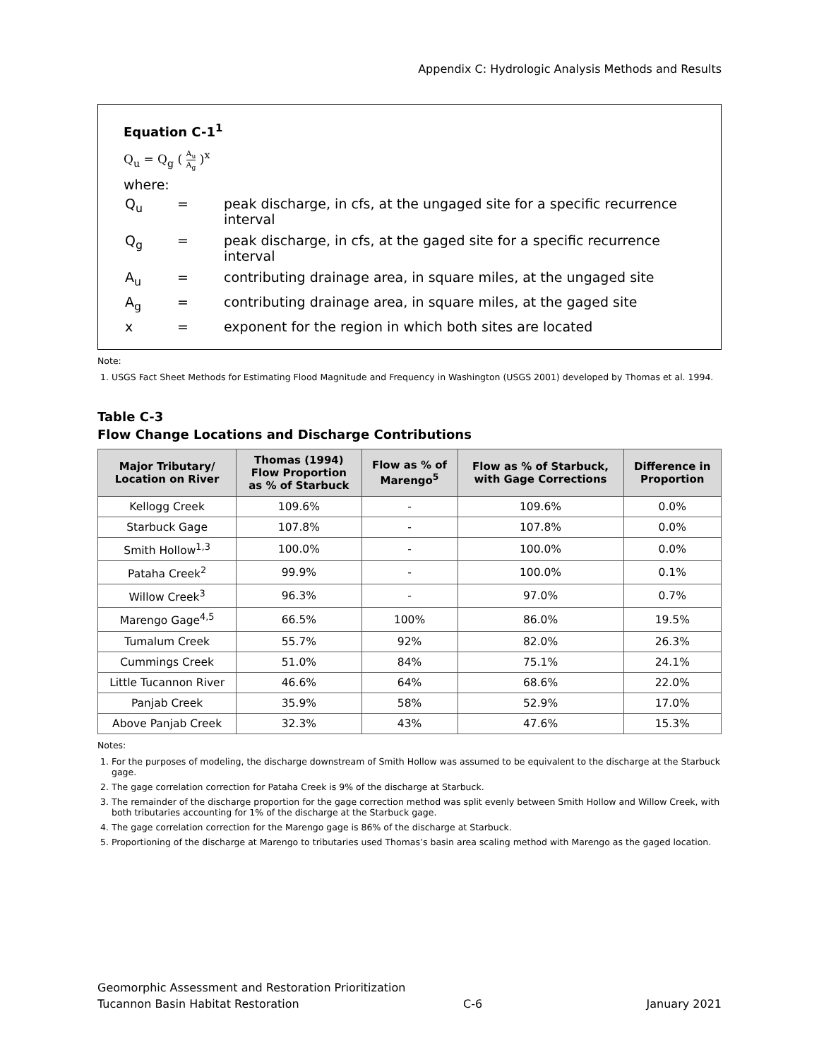Appendix C: Hydrologic Analysis Methods and Results
Equation C-1<sup>1</sup>
Q<sub>u</sub> = Q<sub>g</sub> ( A<sub>u</sub> A<sub>g</sub> )<sup>x</sup>
where:
| Q<sub>u</sub> | = | peak discharge, in cfs, at the ungaged site for a specific recurrence interval |
| Q<sub>g</sub> | = | peak discharge, in cfs, at the gaged site for a specific recurrence interval |
| A<sub>u</sub> | = | contributing drainage area, in square miles, at the ungaged site |
| A<sub>g</sub> | = | contributing drainage area, in square miles, at the gaged site |
| x | = | exponent for the region in which both sites are located |
Note:
1. USGS Fact Sheet Methods for Estimating Flood Magnitude and Frequency in Washington (USGS 2001) developed by Thomas et al. 1994.
Table C-3
Flow Change Locations and Discharge Contributions
| Major Tributary/ Location on River | Thomas (1994) Flow Proportion as % of Starbuck | Flow as % of Marengo<sup>5</sup> | Flow as % of Starbuck, with Gage Corrections | Difference in Proportion |
| --- | --- | --- | --- | --- |
| Kellogg Creek | 109.6% | - | 109.6% | 0.0% |
| Starbuck Gage | 107.8% | - | 107.8% | 0.0% |
| Smith Hollow<sup>1,3</sup> | 100.0% | - | 100.0% | 0.0% |
| Pataha Creek<sup>2</sup> | 99.9% | - | 100.0% | 0.1% |
| Willow Creek<sup>3</sup> | 96.3% | - | 97.0% | 0.7% |
| Marengo Gage<sup>4,5</sup> | 66.5% | 100% | 86.0% | 19.5% |
| Tumalum Creek | 55.7% | 92% | 82.0% | 26.3% |
| Cummings Creek | 51.0% | 84% | 75.1% | 24.1% |
| Little Tucannon River | 46.6% | 64% | 68.6% | 22.0% |
| Panjab Creek | 35.9% | 58% | 52.9% | 17.0% |
| Above Panjab Creek | 32.3% | 43% | 47.6% | 15.3% |
Notes:
1. For the purposes of modeling, the discharge downstream of Smith Hollow was assumed to be equivalent to the discharge at the Starbuck gage.
2. The gage correlation correction for Pataha Creek is 9% of the discharge at Starbuck.
3. The remainder of the discharge proportion for the gage correction method was split evenly between Smith Hollow and Willow Creek, with both tributaries accounting for 1% of the discharge at the Starbuck gage.
4. The gage correlation correction for the Marengo gage is 86% of the discharge at Starbuck.
5. Proportioning of the discharge at Marengo to tributaries used Thomas’s basin area scaling method with Marengo as the gaged location.
Geomorphic Assessment and Restoration Prioritization
Tucannon Basin Habitat Restoration C-6 January 2021